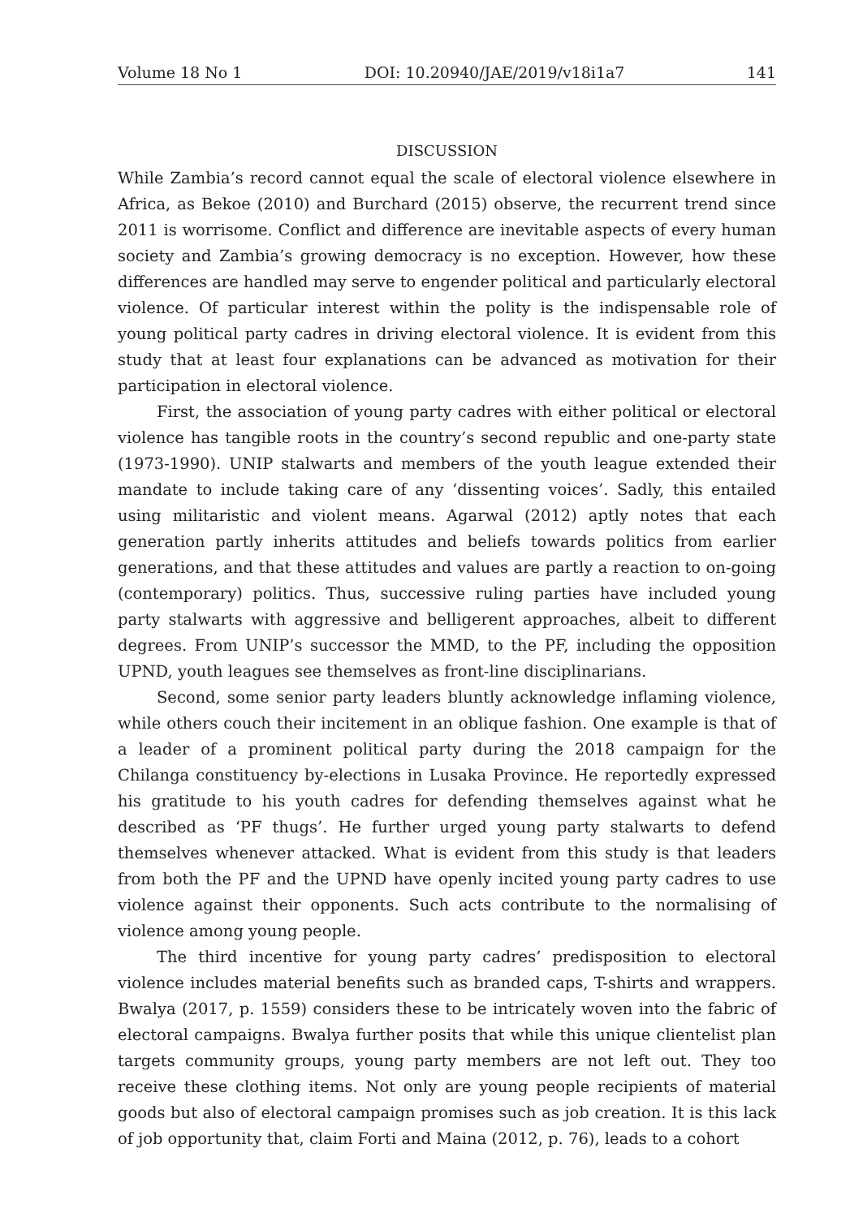Volume 18 No 1 DOI: 10.20940/JAE/2019/v18i1a7 141
DISCUSSION
While Zambia’s record cannot equal the scale of electoral violence elsewhere in Africa, as Bekoe (2010) and Burchard (2015) observe, the recurrent trend since 2011 is worrisome. Conflict and difference are inevitable aspects of every human society and Zambia’s growing democracy is no exception. However, how these differences are handled may serve to engender political and particularly electoral violence. Of particular interest within the polity is the indispensable role of young political party cadres in driving electoral violence. It is evident from this study that at least four explanations can be advanced as motivation for their participation in electoral violence.
First, the association of young party cadres with either political or electoral violence has tangible roots in the country’s second republic and one-party state (1973-1990). UNIP stalwarts and members of the youth league extended their mandate to include taking care of any ‘dissenting voices’. Sadly, this entailed using militaristic and violent means. Agarwal (2012) aptly notes that each generation partly inherits attitudes and beliefs towards politics from earlier generations, and that these attitudes and values are partly a reaction to on-going (contemporary) politics. Thus, successive ruling parties have included young party stalwarts with aggressive and belligerent approaches, albeit to different degrees. From UNIP’s successor the MMD, to the PF, including the opposition UPND, youth leagues see themselves as front-line disciplinarians.
Second, some senior party leaders bluntly acknowledge inflaming violence, while others couch their incitement in an oblique fashion. One example is that of a leader of a prominent political party during the 2018 campaign for the Chilanga constituency by-elections in Lusaka Province. He reportedly expressed his gratitude to his youth cadres for defending themselves against what he described as ‘PF thugs’. He further urged young party stalwarts to defend themselves whenever attacked. What is evident from this study is that leaders from both the PF and the UPND have openly incited young party cadres to use violence against their opponents. Such acts contribute to the normalising of violence among young people.
The third incentive for young party cadres’ predisposition to electoral violence includes material benefits such as branded caps, T-shirts and wrappers. Bwalya (2017, p. 1559) considers these to be intricately woven into the fabric of electoral campaigns. Bwalya further posits that while this unique clientelist plan targets community groups, young party members are not left out. They too receive these clothing items. Not only are young people recipients of material goods but also of electoral campaign promises such as job creation. It is this lack of job opportunity that, claim Forti and Maina (2012, p. 76), leads to a cohort